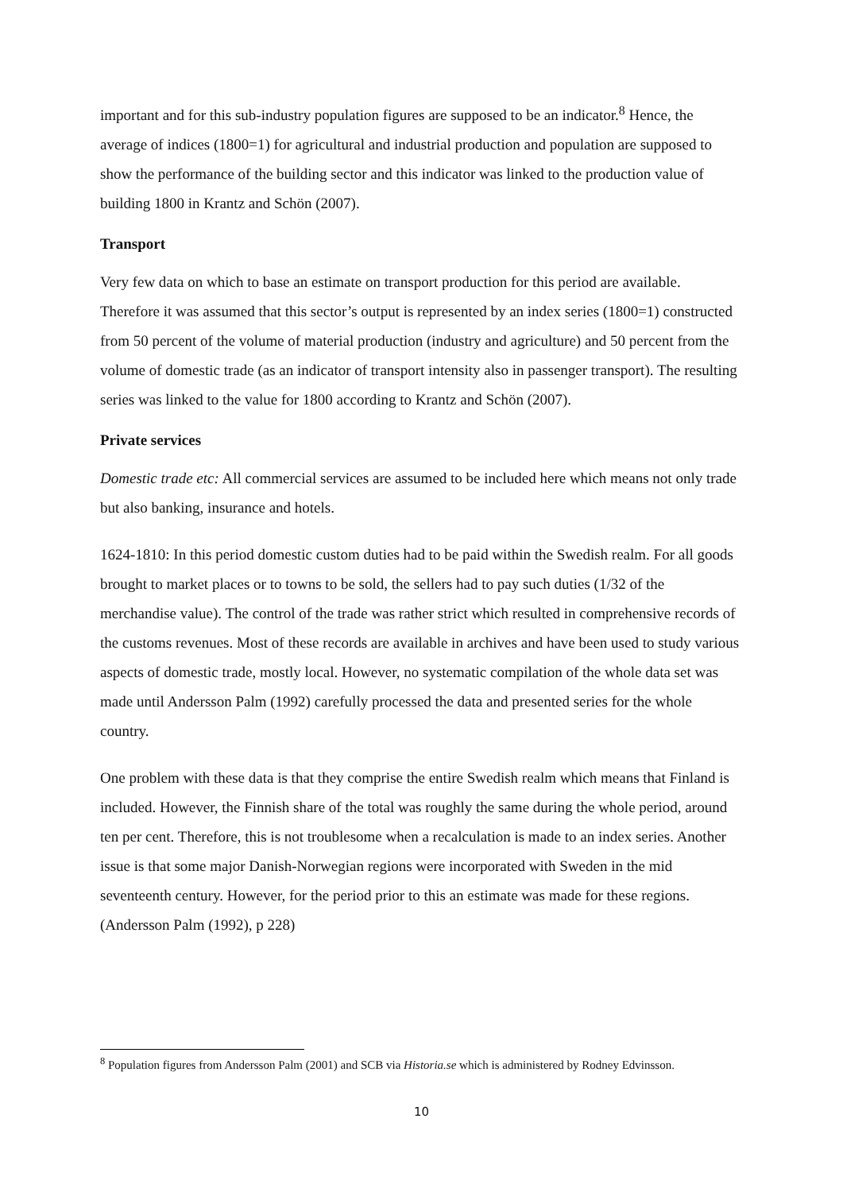important and for this sub-industry population figures are supposed to be an indicator.<sup>8</sup> Hence, the average of indices (1800=1) for agricultural and industrial production and population are supposed to show the performance of the building sector and this indicator was linked to the production value of building 1800 in Krantz and Schön (2007).
Transport
Very few data on which to base an estimate on transport production for this period are available. Therefore it was assumed that this sector’s output is represented by an index series (1800=1) constructed from 50 percent of the volume of material production (industry and agriculture) and 50 percent from the volume of domestic trade (as an indicator of transport intensity also in passenger transport). The resulting series was linked to the value for 1800 according to Krantz and Schön (2007).
Private services
Domestic trade etc: All commercial services are assumed to be included here which means not only trade but also banking, insurance and hotels.
1624-1810: In this period domestic custom duties had to be paid within the Swedish realm. For all goods brought to market places or to towns to be sold, the sellers had to pay such duties (1/32 of the merchandise value). The control of the trade was rather strict which resulted in comprehensive records of the customs revenues. Most of these records are available in archives and have been used to study various aspects of domestic trade, mostly local. However, no systematic compilation of the whole data set was made until Andersson Palm (1992) carefully processed the data and presented series for the whole country.
One problem with these data is that they comprise the entire Swedish realm which means that Finland is included. However, the Finnish share of the total was roughly the same during the whole period, around ten per cent. Therefore, this is not troublesome when a recalculation is made to an index series. Another issue is that some major Danish-Norwegian regions were incorporated with Sweden in the mid seventeenth century. However, for the period prior to this an estimate was made for these regions. (Andersson Palm (1992), p 228)
<sup>8</sup> Population figures from Andersson Palm (2001) and SCB via Historia.se which is administered by Rodney Edvinsson.
10